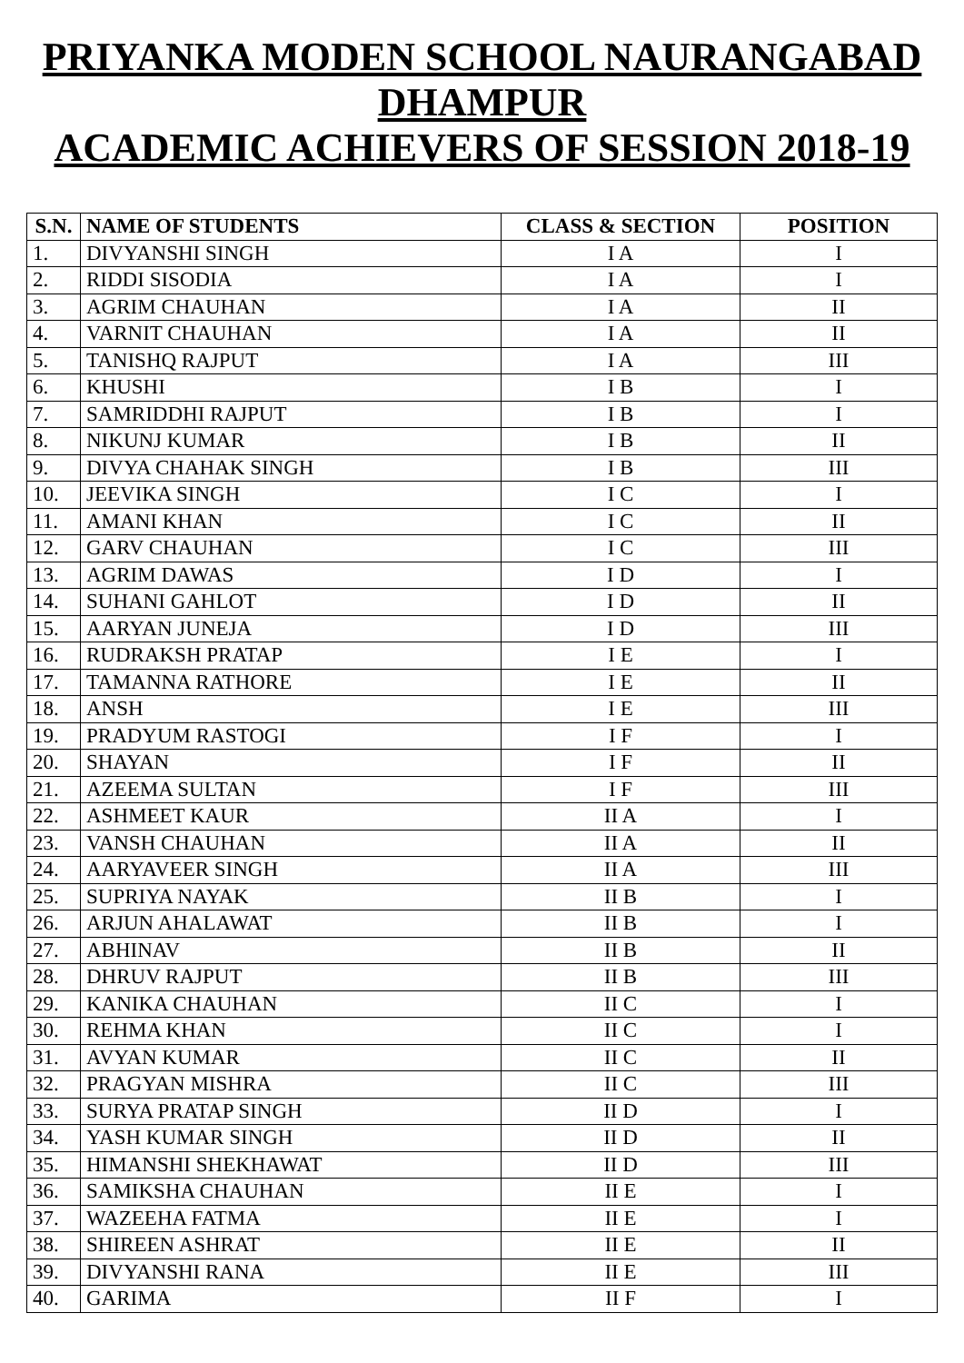PRIYANKA MODEN SCHOOL NAURANGABAD
DHAMPUR
ACADEMIC ACHIEVERS OF SESSION 2018-19
| S.N. | NAME OF STUDENTS | CLASS & SECTION | POSITION |
| --- | --- | --- | --- |
| 1. | DIVYANSHI SINGH | I A | I |
| 2. | RIDDI SISODIA | I A | I |
| 3. | AGRIM CHAUHAN | I A | II |
| 4. | VARNIT CHAUHAN | I A | II |
| 5. | TANISHQ RAJPUT | I A | III |
| 6. | KHUSHI | I B | I |
| 7. | SAMRIDDHI RAJPUT | I B | I |
| 8. | NIKUNJ KUMAR | I B | II |
| 9. | DIVYA CHAHAK SINGH | I B | III |
| 10. | JEEVIKA SINGH | I C | I |
| 11. | AMANI KHAN | I C | II |
| 12. | GARV CHAUHAN | I C | III |
| 13. | AGRIM DAWAS | I D | I |
| 14. | SUHANI GAHLOT | I D | II |
| 15. | AARYAN JUNEJA | I D | III |
| 16. | RUDRAKSH PRATAP | I E | I |
| 17. | TAMANNA RATHORE | I E | II |
| 18. | ANSH | I E | III |
| 19. | PRADYUM RASTOGI | I F | I |
| 20. | SHAYAN | I F | II |
| 21. | AZEEMA SULTAN | I F | III |
| 22. | ASHMEET KAUR | II A | I |
| 23. | VANSH CHAUHAN | II A | II |
| 24. | AARYAVEER SINGH | II A | III |
| 25. | SUPRIYA NAYAK | II B | I |
| 26. | ARJUN AHALAWAT | II B | I |
| 27. | ABHINAV | II B | II |
| 28. | DHRUV RAJPUT | II B | III |
| 29. | KANIKA CHAUHAN | II C | I |
| 30. | REHMA KHAN | II C | I |
| 31. | AVYAN KUMAR | II C | II |
| 32. | PRAGYAN MISHRA | II C | III |
| 33. | SURYA PRATAP SINGH | II D | I |
| 34. | YASH KUMAR SINGH | II D | II |
| 35. | HIMANSHI SHEKHAWAT | II D | III |
| 36. | SAMIKSHA CHAUHAN | II E | I |
| 37. | WAZEEHA FATMA | II E | I |
| 38. | SHIREEN ASHRAT | II E | II |
| 39. | DIVYANSHI RANA | II E | III |
| 40. | GARIMA | II F | I |